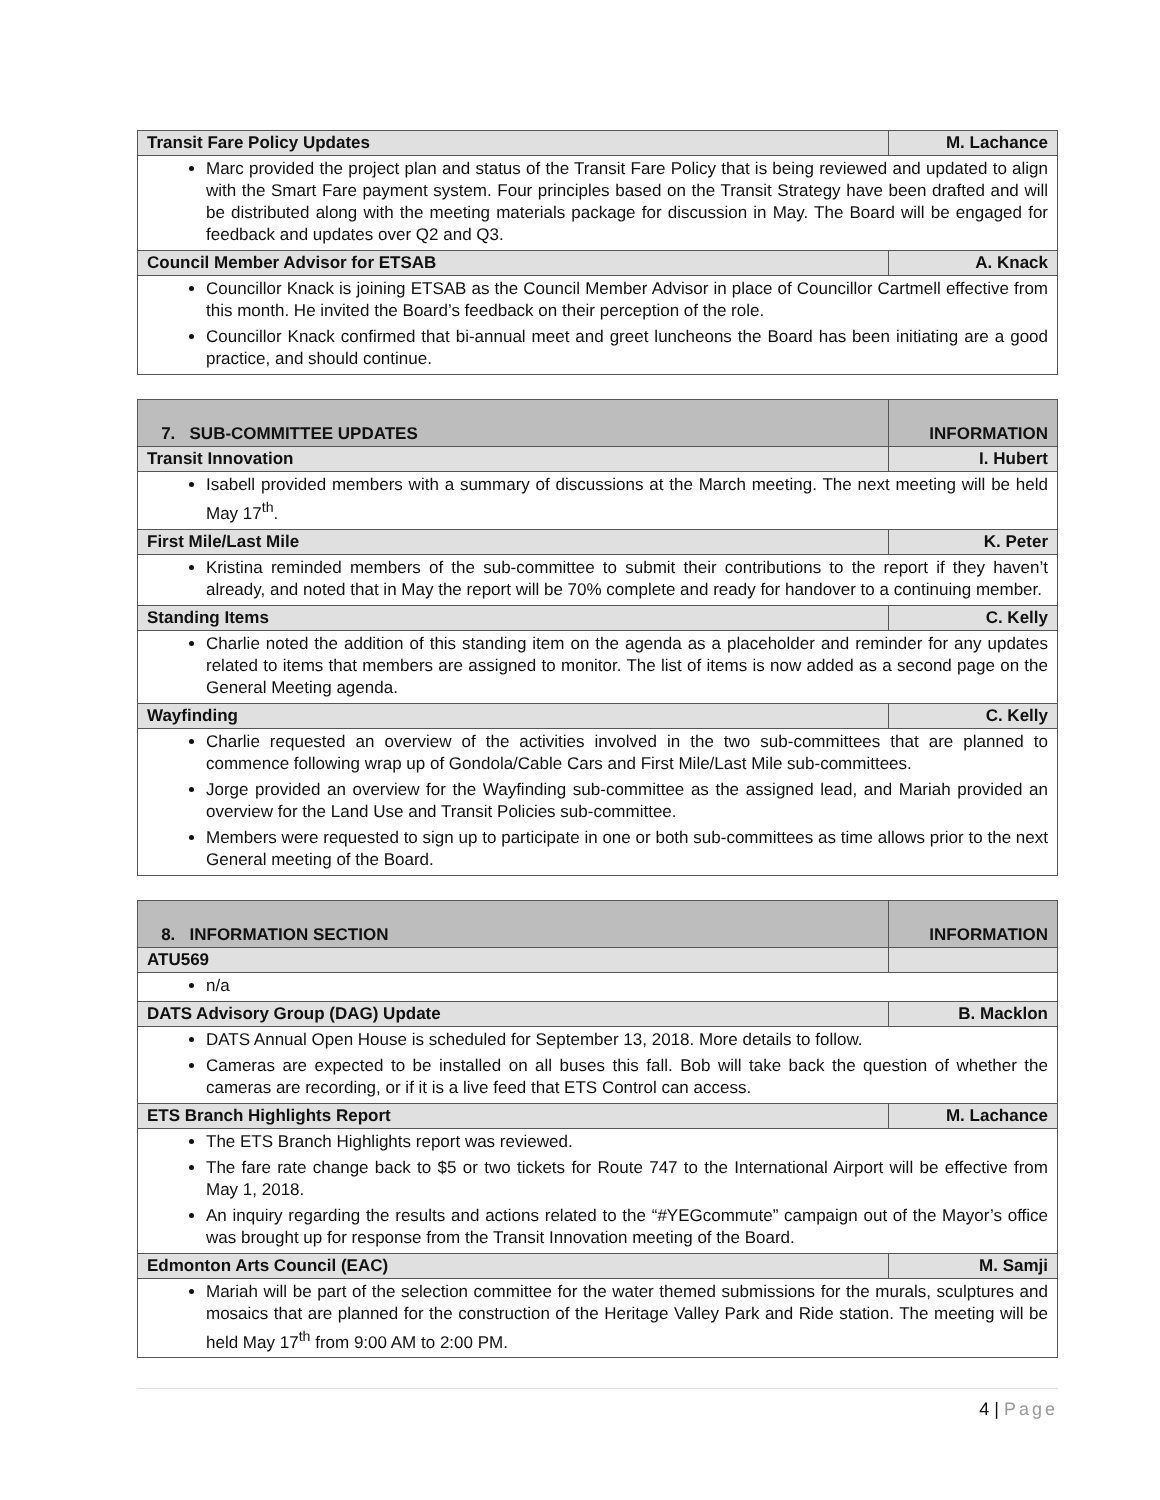| Transit Fare Policy Updates | M. Lachance |
| --- | --- |
| Marc provided the project plan and status of the Transit Fare Policy that is being reviewed and updated to align with the Smart Fare payment system. Four principles based on the Transit Strategy have been drafted and will be distributed along with the meeting materials package for discussion in May. The Board will be engaged for feedback and updates over Q2 and Q3. | |
| Council Member Advisor for ETSAB | A. Knack |
| Councillor Knack is joining ETSAB as the Council Member Advisor in place of Councillor Cartmell effective from this month. He invited the Board’s feedback on their perception of the role. Councillor Knack confirmed that bi-annual meet and greet luncheons the Board has been initiating are a good practice, and should continue. | |
| 7. SUB-COMMITTEE UPDATES | INFORMATION |
| --- | --- |
| Transit Innovation | I. Hubert |
| Isabell provided members with a summary of discussions at the March meeting. The next meeting will be held May 17<sup>th</sup>. | |
| First Mile/Last Mile | K. Peter |
| Kristina reminded members of the sub-committee to submit their contributions to the report if they haven’t already, and noted that in May the report will be 70% complete and ready for handover to a continuing member. | |
| Standing Items | C. Kelly |
| Charlie noted the addition of this standing item on the agenda as a placeholder and reminder for any updates related to items that members are assigned to monitor. The list of items is now added as a second page on the General Meeting agenda. | |
| Wayfinding | C. Kelly |
| Charlie requested an overview of the activities involved in the two sub-committees that are planned to commence following wrap up of Gondola/Cable Cars and First Mile/Last Mile sub-committees. Jorge provided an overview for the Wayfinding sub-committee as the assigned lead, and Mariah provided an overview for the Land Use and Transit Policies sub-committee. Members were requested to sign up to participate in one or both sub-committees as time allows prior to the next General meeting of the Board. | |
| 8. INFORMATION SECTION | INFORMATION |
| --- | --- |
| ATU569 | |
| n/a | |
| DATS Advisory Group (DAG) Update | B. Macklon |
| DATS Annual Open House is scheduled for September 13, 2018. More details to follow. Cameras are expected to be installed on all buses this fall. Bob will take back the question of whether the cameras are recording, or if it is a live feed that ETS Control can access. | |
| ETS Branch Highlights Report | M. Lachance |
| The ETS Branch Highlights report was reviewed. The fare rate change back to $5 or two tickets for Route 747 to the International Airport will be effective from May 1, 2018. An inquiry regarding the results and actions related to the “#YEGcommute” campaign out of the Mayor’s office was brought up for response from the Transit Innovation meeting of the Board. | |
| Edmonton Arts Council (EAC) | M. Samji |
| Mariah will be part of the selection committee for the water themed submissions for the murals, sculptures and mosaics that are planned for the construction of the Heritage Valley Park and Ride station. The meeting will be held May 17<sup>th</sup> from 9:00 AM to 2:00 PM. | |
4 | Page